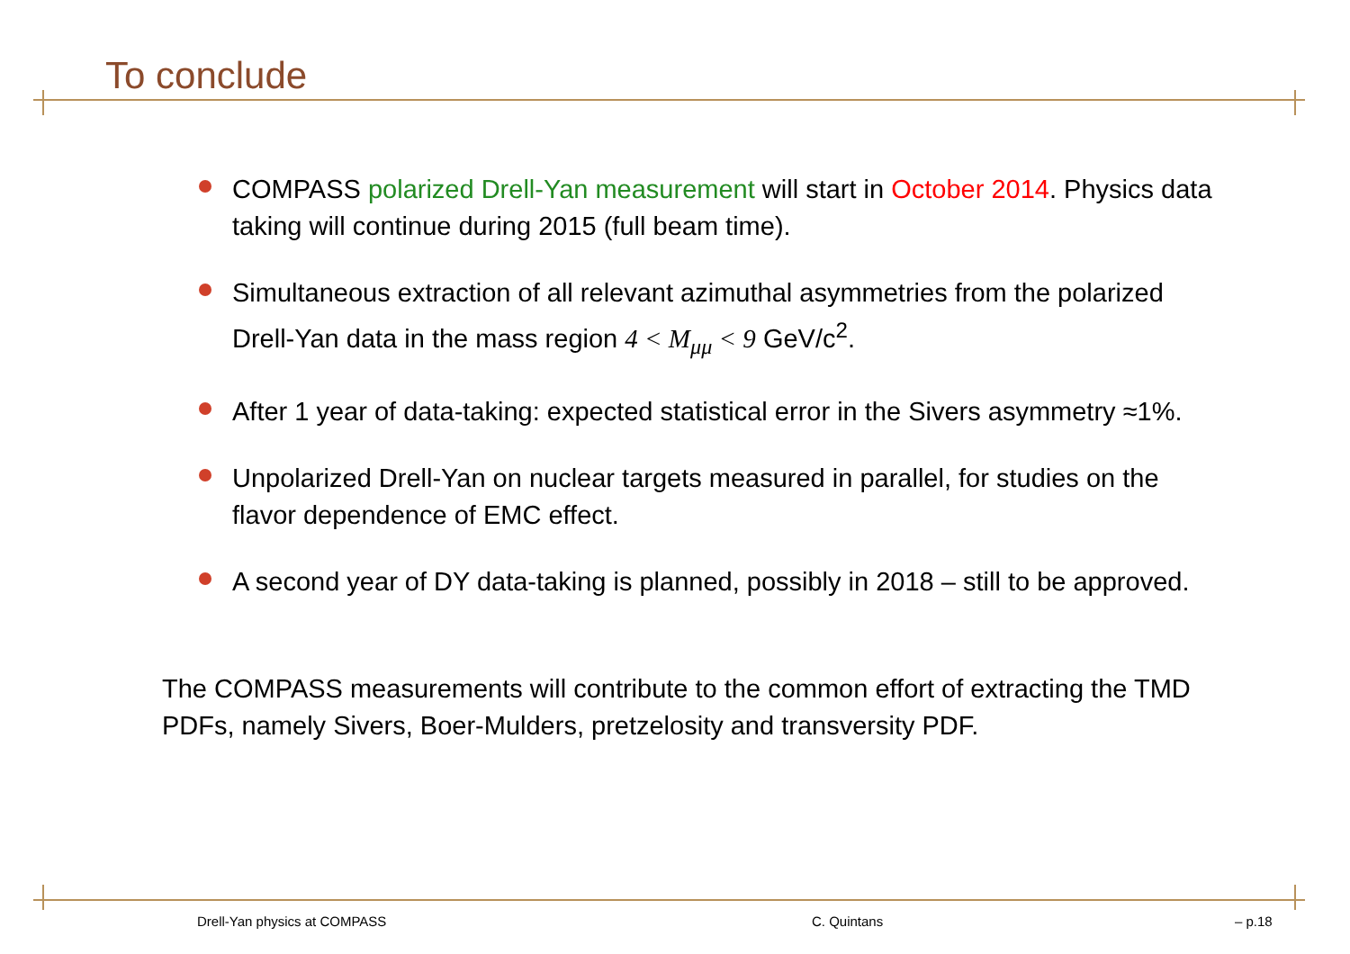To conclude
COMPASS polarized Drell-Yan measurement will start in October 2014. Physics data taking will continue during 2015 (full beam time).
Simultaneous extraction of all relevant azimuthal asymmetries from the polarized Drell-Yan data in the mass region 4 < M<sub>μμ</sub> < 9 GeV/c<sup>2</sup>.
After 1 year of data-taking: expected statistical error in the Sivers asymmetry ≈1%.
Unpolarized Drell-Yan on nuclear targets measured in parallel, for studies on the flavor dependence of EMC effect.
A second year of DY data-taking is planned, possibly in 2018 – still to be approved.
The COMPASS measurements will contribute to the common effort of extracting the TMD PDFs, namely Sivers, Boer-Mulders, pretzelosity and transversity PDF.
Drell-Yan physics at COMPASS C. Quintans – p.18